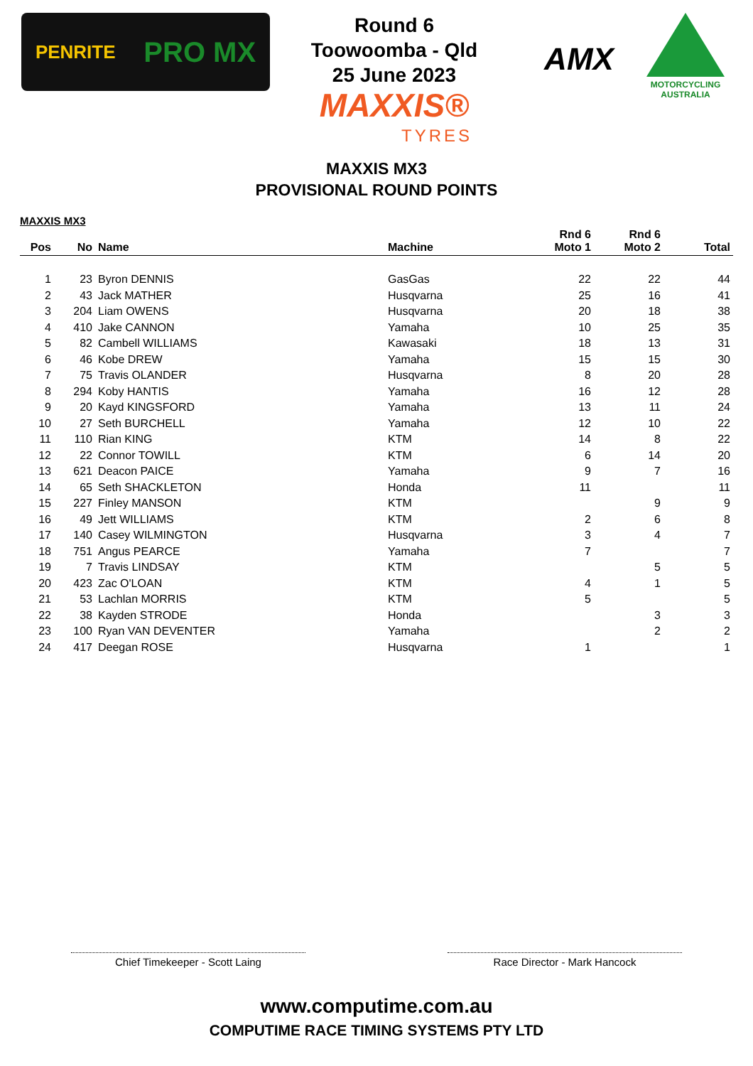PENRITE PRO MX
Round 6
Toowoomba - Qld
25 June 2023
MAXXIS®
TYRES
AMX
MOTORCYCLING AUSTRALIA
MAXXIS MX3
PROVISIONAL ROUND POINTS
MAXXIS MX3
| Pos | No | Name | Machine | Rnd 6 Moto 1 | Rnd 6 Moto 2 | Total |
| --- | --- | --- | --- | --- | --- | --- |
| 1 | 23 | Byron DENNIS | GasGas | 22 | 22 | 44 |
| 2 | 43 | Jack MATHER | Husqvarna | 25 | 16 | 41 |
| 3 | 204 | Liam OWENS | Husqvarna | 20 | 18 | 38 |
| 4 | 410 | Jake CANNON | Yamaha | 10 | 25 | 35 |
| 5 | 82 | Cambell WILLIAMS | Kawasaki | 18 | 13 | 31 |
| 6 | 46 | Kobe DREW | Yamaha | 15 | 15 | 30 |
| 7 | 75 | Travis OLANDER | Husqvarna | 8 | 20 | 28 |
| 8 | 294 | Koby HANTIS | Yamaha | 16 | 12 | 28 |
| 9 | 20 | Kayd KINGSFORD | Yamaha | 13 | 11 | 24 |
| 10 | 27 | Seth BURCHELL | Yamaha | 12 | 10 | 22 |
| 11 | 110 | Rian KING | KTM | 14 | 8 | 22 |
| 12 | 22 | Connor TOWILL | KTM | 6 | 14 | 20 |
| 13 | 621 | Deacon PAICE | Yamaha | 9 | 7 | 16 |
| 14 | 65 | Seth SHACKLETON | Honda | 11 | | 11 |
| 15 | 227 | Finley MANSON | KTM | | 9 | 9 |
| 16 | 49 | Jett WILLIAMS | KTM | 2 | 6 | 8 |
| 17 | 140 | Casey WILMINGTON | Husqvarna | 3 | 4 | 7 |
| 18 | 751 | Angus PEARCE | Yamaha | 7 | | 7 |
| 19 | 7 | Travis LINDSAY | KTM | | 5 | 5 |
| 20 | 423 | Zac O'LOAN | KTM | 4 | 1 | 5 |
| 21 | 53 | Lachlan MORRIS | KTM | 5 | | 5 |
| 22 | 38 | Kayden STRODE | Honda | | 3 | 3 |
| 23 | 100 | Ryan VAN DEVENTER | Yamaha | | 2 | 2 |
| 24 | 417 | Deegan ROSE | Husqvarna | 1 | | 1 |
Chief Timekeeper - Scott Laing Race Director - Mark Hancock
www.computime.com.au
COMPUTIME RACE TIMING SYSTEMS PTY LTD